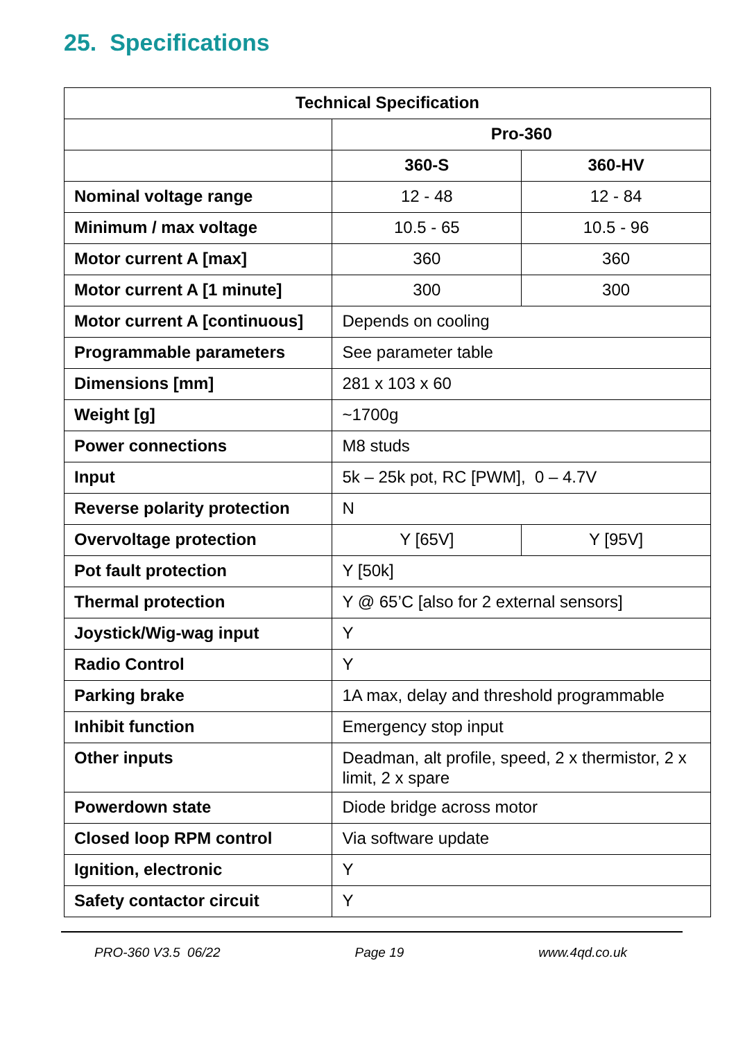25. Specifications
| Technical Specification | | |
| --- | --- | --- |
| | Pro-360 | |
| | 360-S | 360-HV |
| Nominal voltage range | 12 - 48 | 12 - 84 |
| Minimum / max voltage | 10.5 - 65 | 10.5 - 96 |
| Motor current A [max] | 360 | 360 |
| Motor current A [1 minute] | 300 | 300 |
| Motor current A [continuous] | Depends on cooling | |
| Programmable parameters | See parameter table | |
| Dimensions [mm] | 281 x 103 x 60 | |
| Weight [g] | ~1700g | |
| Power connections | M8 studs | |
| Input | 5k – 25k pot, RC [PWM], 0 – 4.7V | |
| Reverse polarity protection | N | |
| Overvoltage protection | Y [65V] | Y [95V] |
| Pot fault protection | Y [50k] | |
| Thermal protection | Y @ 65’C [also for 2 external sensors] | |
| Joystick/Wig-wag input | Y | |
| Radio Control | Y | |
| Parking brake | 1A max, delay and threshold programmable | |
| Inhibit function | Emergency stop input | |
| Other inputs | Deadman, alt profile, speed, 2 x thermistor, 2 x limit, 2 x spare | |
| Powerdown state | Diode bridge across motor | |
| Closed loop RPM control | Via software update | |
| Ignition, electronic | Y | |
| Safety contactor circuit | Y | |
PRO-360 V3.5 06/22 Page 19 www.4qd.co.uk